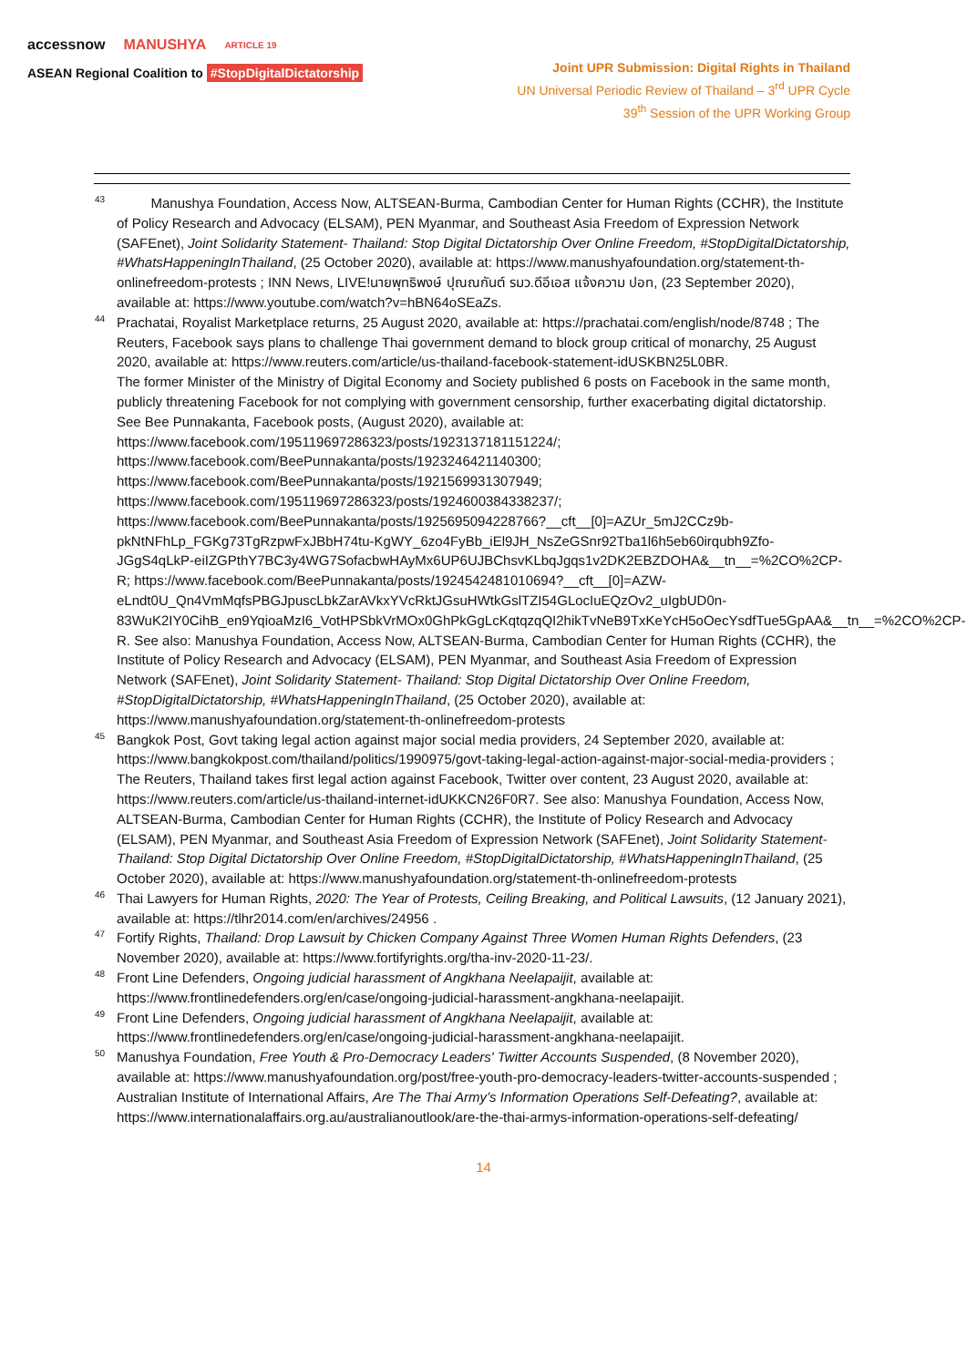accessnow MANUSHYA ARTICLE 19
ASEAN Regional Coalition to #StopDigitalDictatorship
Joint UPR Submission: Digital Rights in Thailand
UN Universal Periodic Review of Thailand – 3<sup>rd</sup> UPR Cycle
39<sup>th</sup> Session of the UPR Working Group
<sup>43</sup> Manushya Foundation, Access Now, ALTSEAN-Burma, Cambodian Center for Human Rights (CCHR), the Institute of Policy Research and Advocacy (ELSAM), PEN Myanmar, and Southeast Asia Freedom of Expression Network (SAFEnet), Joint Solidarity Statement- Thailand: Stop Digital Dictatorship Over Online Freedom, #StopDigitalDictatorship, #WhatsHappeningInThailand, (25 October 2020), available at: https://www.manushyafoundation.org/statement-th-onlinefreedom-protests ; INN News, LIVE!นายพุทธิพงษ์ ปุณณกันต์ รมว.ดีอีเอส แจ้งความ ปอท, (23 September 2020), available at: https://www.youtube.com/watch?v=hBN64oSEaZs.
<sup>44</sup> Prachatai, Royalist Marketplace returns, 25 August 2020, available at: https://prachatai.com/english/node/8748 ; The Reuters, Facebook says plans to challenge Thai government demand to block group critical of monarchy, 25 August 2020, available at: https://www.reuters.com/article/us-thailand-facebook-statement-idUSKBN25L0BR.
The former Minister of the Ministry of Digital Economy and Society published 6 posts on Facebook in the same month, publicly threatening Facebook for not complying with government censorship, further exacerbating digital dictatorship. See Bee Punnakanta, Facebook posts, (August 2020), available at:
https://www.facebook.com/195119697286323/posts/1923137181151224/;
https://www.facebook.com/BeePunnakanta/posts/1923246421140300;
https://www.facebook.com/BeePunnakanta/posts/1921569931307949;
https://www.facebook.com/195119697286323/posts/1924600384338237/;
https://www.facebook.com/BeePunnakanta/posts/1925695094228766?__cft__[0]=AZUr_5mJ2CCz9b-pkNtNFhLp_FGKg73TgRzpwFxJBbH74tu-KgWY_6zo4FyBb_iEl9JH_NsZeGSnr92Tba1l6h5eb60irqubh9Zfo-JGgS4qLkP-eiIZGPthY7BC3y4WG7SofacbwHAyMx6UP6UJBChsvKLbqJgqs1v2DK2EBZDOHA&__tn__=%2CO%2CP-R; https://www.facebook.com/BeePunnakanta/posts/1924542481010694?__cft__[0]=AZW-eLndt0U_Qn4VmMqfsPBGJpuscLbkZarAVkxYVcRktJGsuHWtkGslTZI54GLocIuEQzOv2_uIgbUD0n-83WuK2IY0CihB_en9YqioaMzI6_VotHPSbkVrMOx0GhPkGgLcKqtqzqQI2hikTvNeB9TxKeYcH5oOecYsdfTue5GpAA&__tn__=%2CO%2CP-R. See also: Manushya Foundation, Access Now, ALTSEAN-Burma, Cambodian Center for Human Rights (CCHR), the Institute of Policy Research and Advocacy (ELSAM), PEN Myanmar, and Southeast Asia Freedom of Expression Network (SAFEnet), Joint Solidarity Statement- Thailand: Stop Digital Dictatorship Over Online Freedom, #StopDigitalDictatorship, #WhatsHappeningInThailand, (25 October 2020), available at: https://www.manushyafoundation.org/statement-th-onlinefreedom-protests
<sup>45</sup> Bangkok Post, Govt taking legal action against major social media providers, 24 September 2020, available at: https://www.bangkokpost.com/thailand/politics/1990975/govt-taking-legal-action-against-major-social-media-providers ; The Reuters, Thailand takes first legal action against Facebook, Twitter over content, 23 August 2020, available at: https://www.reuters.com/article/us-thailand-internet-idUKKCN26F0R7. See also: Manushya Foundation, Access Now, ALTSEAN-Burma, Cambodian Center for Human Rights (CCHR), the Institute of Policy Research and Advocacy (ELSAM), PEN Myanmar, and Southeast Asia Freedom of Expression Network (SAFEnet), Joint Solidarity Statement- Thailand: Stop Digital Dictatorship Over Online Freedom, #StopDigitalDictatorship, #WhatsHappeningInThailand, (25 October 2020), available at: https://www.manushyafoundation.org/statement-th-onlinefreedom-protests
<sup>46</sup> Thai Lawyers for Human Rights, 2020: The Year of Protests, Ceiling Breaking, and Political Lawsuits, (12 January 2021), available at: https://tlhr2014.com/en/archives/24956 .
<sup>47</sup> Fortify Rights, Thailand: Drop Lawsuit by Chicken Company Against Three Women Human Rights Defenders, (23 November 2020), available at: https://www.fortifyrights.org/tha-inv-2020-11-23/.
<sup>48</sup> Front Line Defenders, Ongoing judicial harassment of Angkhana Neelapaijit, available at: https://www.frontlinedefenders.org/en/case/ongoing-judicial-harassment-angkhana-neelapaijit.
<sup>49</sup> Front Line Defenders, Ongoing judicial harassment of Angkhana Neelapaijit, available at: https://www.frontlinedefenders.org/en/case/ongoing-judicial-harassment-angkhana-neelapaijit.
<sup>50</sup> Manushya Foundation, Free Youth & Pro-Democracy Leaders' Twitter Accounts Suspended, (8 November 2020), available at: https://www.manushyafoundation.org/post/free-youth-pro-democracy-leaders-twitter-accounts-suspended ; Australian Institute of International Affairs, Are The Thai Army’s Information Operations Self-Defeating?, available at: https://www.internationalaffairs.org.au/australianoutlook/are-the-thai-armys-information-operations-self-defeating/
14